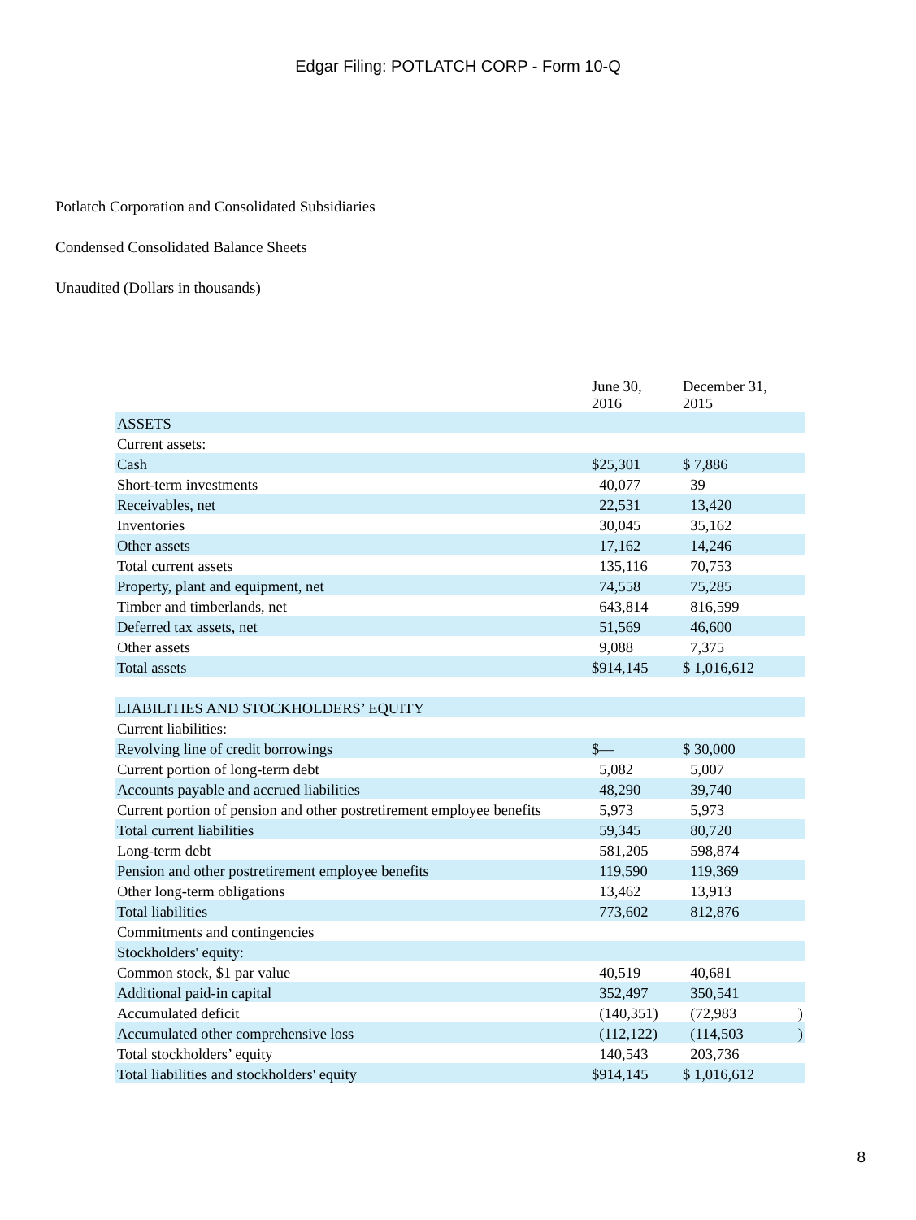Edgar Filing: POTLATCH CORP - Form 10-Q
Potlatch Corporation and Consolidated Subsidiaries
Condensed Consolidated Balance Sheets
Unaudited (Dollars in thousands)
| | June 30, 2016 | December 31, 2015 | |
| --- | --- | --- | --- |
| ASSETS | | | |
| Current assets: | | | |
| Cash | $25,301 | $ 7,886 | |
| Short-term investments | 40,077 | 39 | |
| Receivables, net | 22,531 | 13,420 | |
| Inventories | 30,045 | 35,162 | |
| Other assets | 17,162 | 14,246 | |
| Total current assets | 135,116 | 70,753 | |
| Property, plant and equipment, net | 74,558 | 75,285 | |
| Timber and timberlands, net | 643,814 | 816,599 | |
| Deferred tax assets, net | 51,569 | 46,600 | |
| Other assets | 9,088 | 7,375 | |
| Total assets | $914,145 | $ 1,016,612 | |
| LIABILITIES AND STOCKHOLDERS’ EQUITY | | | |
| Current liabilities: | | | |
| Revolving line of credit borrowings | $— | $ 30,000 | |
| Current portion of long-term debt | 5,082 | 5,007 | |
| Accounts payable and accrued liabilities | 48,290 | 39,740 | |
| Current portion of pension and other postretirement employee benefits | 5,973 | 5,973 | |
| Total current liabilities | 59,345 | 80,720 | |
| Long-term debt | 581,205 | 598,874 | |
| Pension and other postretirement employee benefits | 119,590 | 119,369 | |
| Other long-term obligations | 13,462 | 13,913 | |
| Total liabilities | 773,602 | 812,876 | |
| Commitments and contingencies | | | |
| Stockholders' equity: | | | |
| Common stock, $1 par value | 40,519 | 40,681 | |
| Additional paid-in capital | 352,497 | 350,541 | |
| Accumulated deficit | (140,351) | (72,983 | ) |
| Accumulated other comprehensive loss | (112,122) | (114,503 | ) |
| Total stockholders’ equity | 140,543 | 203,736 | |
| Total liabilities and stockholders' equity | $914,145 | $ 1,016,612 | |
8